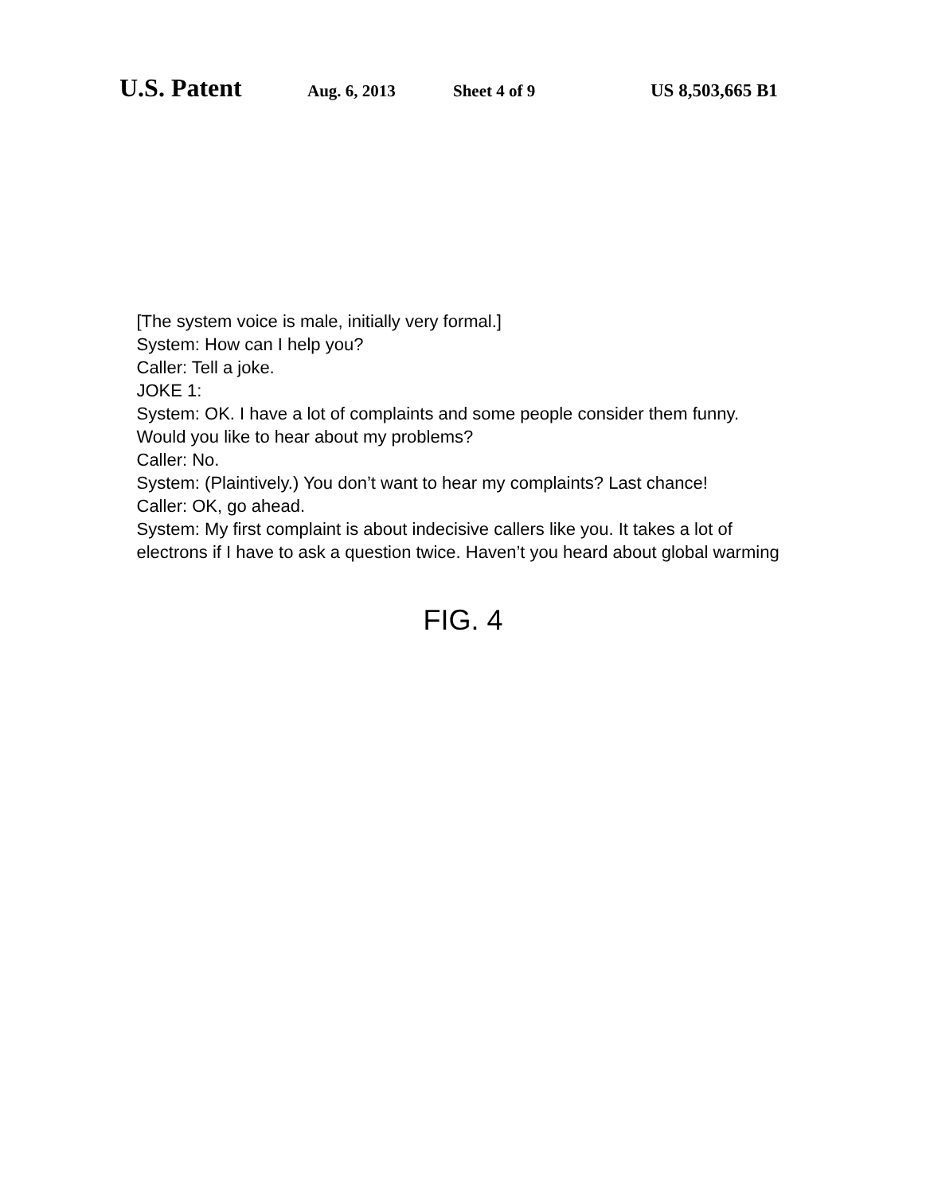U.S. Patent Aug. 6, 2013 Sheet 4 of 9 US 8,503,665 B1
[The system voice is male, initially very formal.]
System: How can I help you?
Caller: Tell a joke.
JOKE 1:
System: OK. I have a lot of complaints and some people consider them funny. Would you like to hear about my problems?
Caller: No.
System: (Plaintively.) You don’t want to hear my complaints? Last chance!
Caller: OK, go ahead.
System: My first complaint is about indecisive callers like you. It takes a lot of electrons if I have to ask a question twice. Haven’t you heard about global warming
FIG. 4